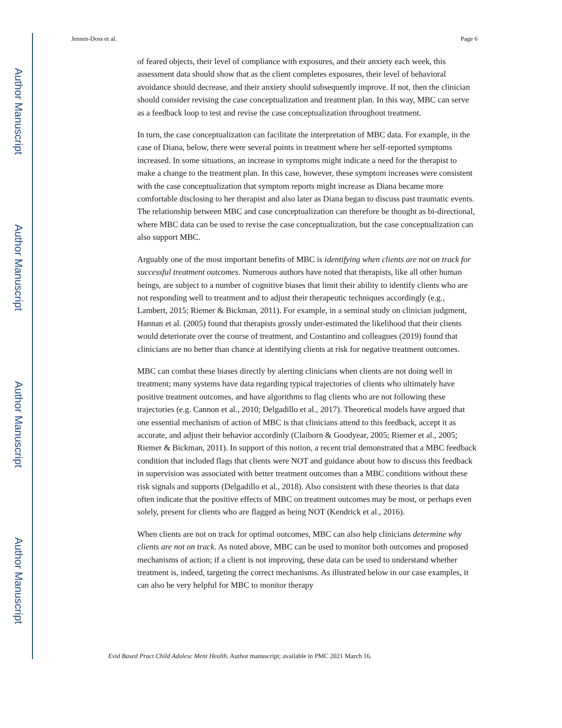Author Manuscript
Author Manuscript
Author Manuscript
Author Manuscript
Jensen-Doss et al. Page 6
of feared objects, their level of compliance with exposures, and their anxiety each week, this assessment data should show that as the client completes exposures, their level of behavioral avoidance should decrease, and their anxiety should subsequently improve. If not, then the clinician should consider revising the case conceptualization and treatment plan. In this way, MBC can serve as a feedback loop to test and revise the case conceptualization throughout treatment.
In turn, the case conceptualization can facilitate the interpretation of MBC data. For example, in the case of Diana, below, there were several points in treatment where her self-reported symptoms increased. In some situations, an increase in symptoms might indicate a need for the therapist to make a change to the treatment plan. In this case, however, these symptom increases were consistent with the case conceptualization that symptom reports might increase as Diana became more comfortable disclosing to her therapist and also later as Diana began to discuss past traumatic events. The relationship between MBC and case conceptualization can therefore be thought as bi-directional, where MBC data can be used to revise the case conceptualization, but the case conceptualization can also support MBC.
Arguably one of the most important benefits of MBC is identifying when clients are not on track for successful treatment outcomes. Numerous authors have noted that therapists, like all other human beings, are subject to a number of cognitive biases that limit their ability to identify clients who are not responding well to treatment and to adjust their therapeutic techniques accordingly (e.g., Lambert, 2015; Riemer & Bickman, 2011). For example, in a seminal study on clinician judgment, Hannan et al. (2005) found that therapists grossly under-estimated the likelihood that their clients would deteriorate over the course of treatment, and Costantino and colleagues (2019) found that clinicians are no better than chance at identifying clients at risk for negative treatment outcomes.
MBC can combat these biases directly by alerting clinicians when clients are not doing well in treatment; many systems have data regarding typical trajectories of clients who ultimately have positive treatment outcomes, and have algorithms to flag clients who are not following these trajectories (e.g. Cannon et al., 2010; Delgadillo et al., 2017). Theoretical models have argued that one essential mechanism of action of MBC is that clinicians attend to this feedback, accept it as accurate, and adjust their behavior accordinly (Claiborn & Goodyear, 2005; Riemer et al., 2005; Riemer & Bickman, 2011). In support of this notion, a recent trial demonstrated that a MBC feedback condition that included flags that clients were NOT and guidance about how to discuss this feedback in supervision was associated with better treatment outcomes than a MBC conditions without these risk signals and supports (Delgadillo et al., 2018). Also consistent with these theories is that data often indicate that the positive effects of MBC on treatment outcomes may be most, or perhaps even solely, present for clients who are flagged as being NOT (Kendrick et al., 2016).
When clients are not on track for optimal outcomes, MBC can also help clinicians determine why clients are not on track. As noted above, MBC can be used to monitor both outcomes and proposed mechanisms of action; if a client is not improving, these data can be used to understand whether treatment is, indeed, targeting the correct mechanisms. As illustrated below in our case examples, it can also be very helpful for MBC to monitor therapy
Evid Based Pract Child Adolesc Ment Health. Author manuscript; available in PMC 2021 March 16.